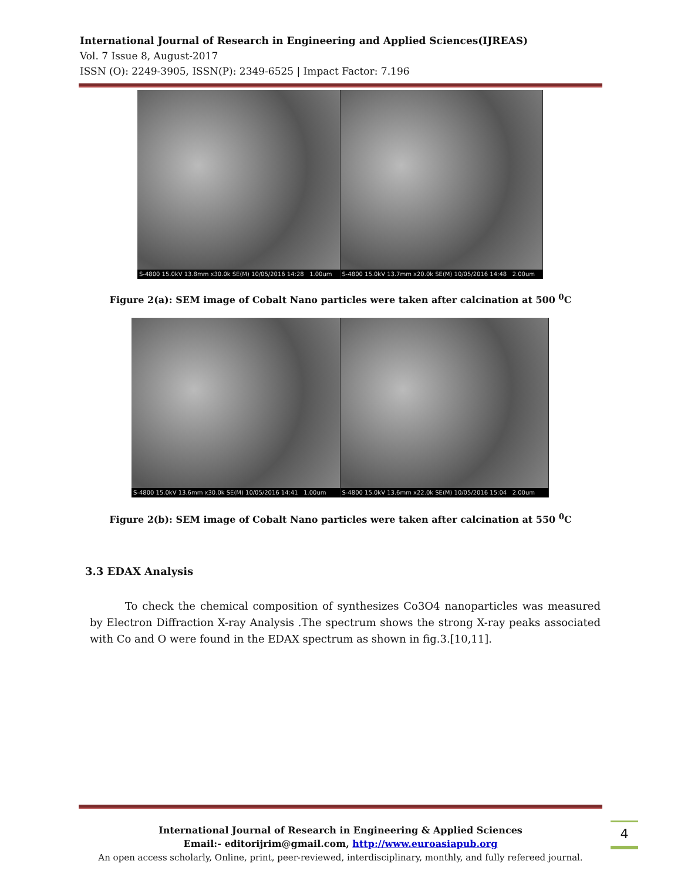International Journal of Research in Engineering and Applied Sciences(IJREAS)
Vol. 7 Issue 8, August-2017
ISSN (O): 2249-3905, ISSN(P): 2349-6525 | Impact Factor: 7.196
S-4800 15.0kV 13.8mm x30.0k SE(M) 10/05/2016 14:28 1.00um
S-4800 15.0kV 13.7mm x20.0k SE(M) 10/05/2016 14:48 2.00um
Figure 2(a): SEM image of Cobalt Nano particles were taken after calcination at 500 <sup>0</sup>C
S-4800 15.0kV 13.6mm x30.0k SE(M) 10/05/2016 14:41 1.00um
S-4800 15.0kV 13.6mm x22.0k SE(M) 10/05/2016 15:04 2.00um
Figure 2(b): SEM image of Cobalt Nano particles were taken after calcination at 550 <sup>0</sup>C
3.3 EDAX Analysis
To check the chemical composition of synthesizes Co3O4 nanoparticles was measured by Electron Diffraction X-ray Analysis .The spectrum shows the strong X-ray peaks associated with Co and O were found in the EDAX spectrum as shown in fig.3.[10,11].
International Journal of Research in Engineering & Applied Sciences
Email:- editorijrim@gmail.com, http://www.euroasiapub.org
An open access scholarly, Online, print, peer-reviewed, interdisciplinary, monthly, and fully refereed journal.
4